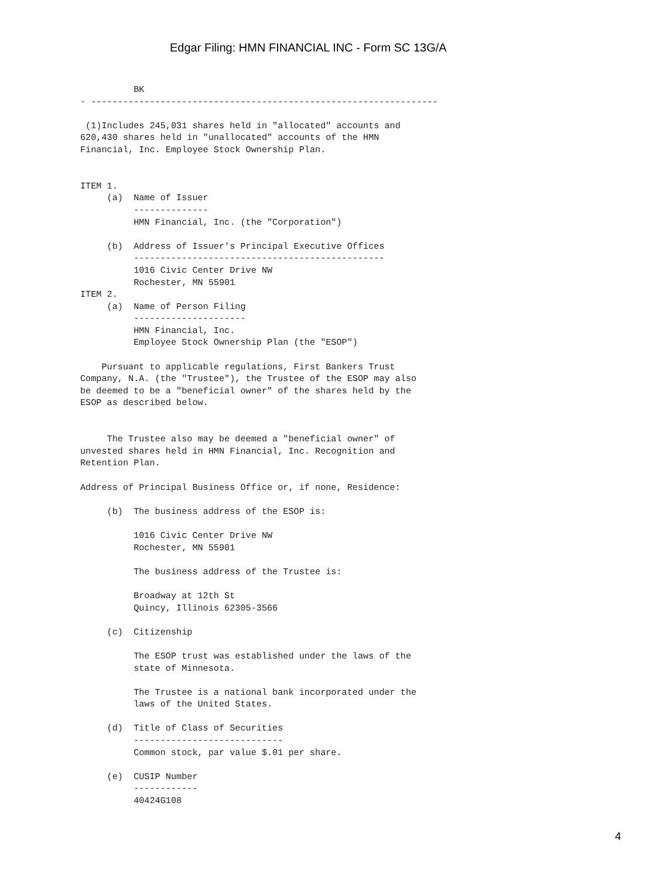Edgar Filing: HMN FINANCIAL INC - Form SC 13G/A
          BK
- -----------------------------------------------------------------

 (1)Includes 245,031 shares held in "allocated" accounts and
620,430 shares held in "unallocated" accounts of the HMN
Financial, Inc. Employee Stock Ownership Plan.


ITEM 1.
     (a)  Name of Issuer
          --------------
          HMN Financial, Inc. (the "Corporation")

     (b)  Address of Issuer's Principal Executive Offices
          -----------------------------------------------
          1016 Civic Center Drive NW
          Rochester, MN 55901
ITEM 2.
     (a)  Name of Person Filing
          ---------------------
          HMN Financial, Inc.
          Employee Stock Ownership Plan (the "ESOP")

    Pursuant to applicable regulations, First Bankers Trust
Company, N.A. (the "Trustee"), the Trustee of the ESOP may also
be deemed to be a "beneficial owner" of the shares held by the
ESOP as described below.


     The Trustee also may be deemed a "beneficial owner" of
unvested shares held in HMN Financial, Inc. Recognition and
Retention Plan.

Address of Principal Business Office or, if none, Residence:

     (b)  The business address of the ESOP is:

          1016 Civic Center Drive NW
          Rochester, MN 55901

          The business address of the Trustee is:

          Broadway at 12th St
          Quincy, Illinois 62305-3566

     (c)  Citizenship

          The ESOP trust was established under the laws of the
          state of Minnesota.

          The Trustee is a national bank incorporated under the
          laws of the United States.

     (d)  Title of Class of Securities
          ----------------------------
          Common stock, par value $.01 per share.

     (e)  CUSIP Number
          ------------
          40424G108
4